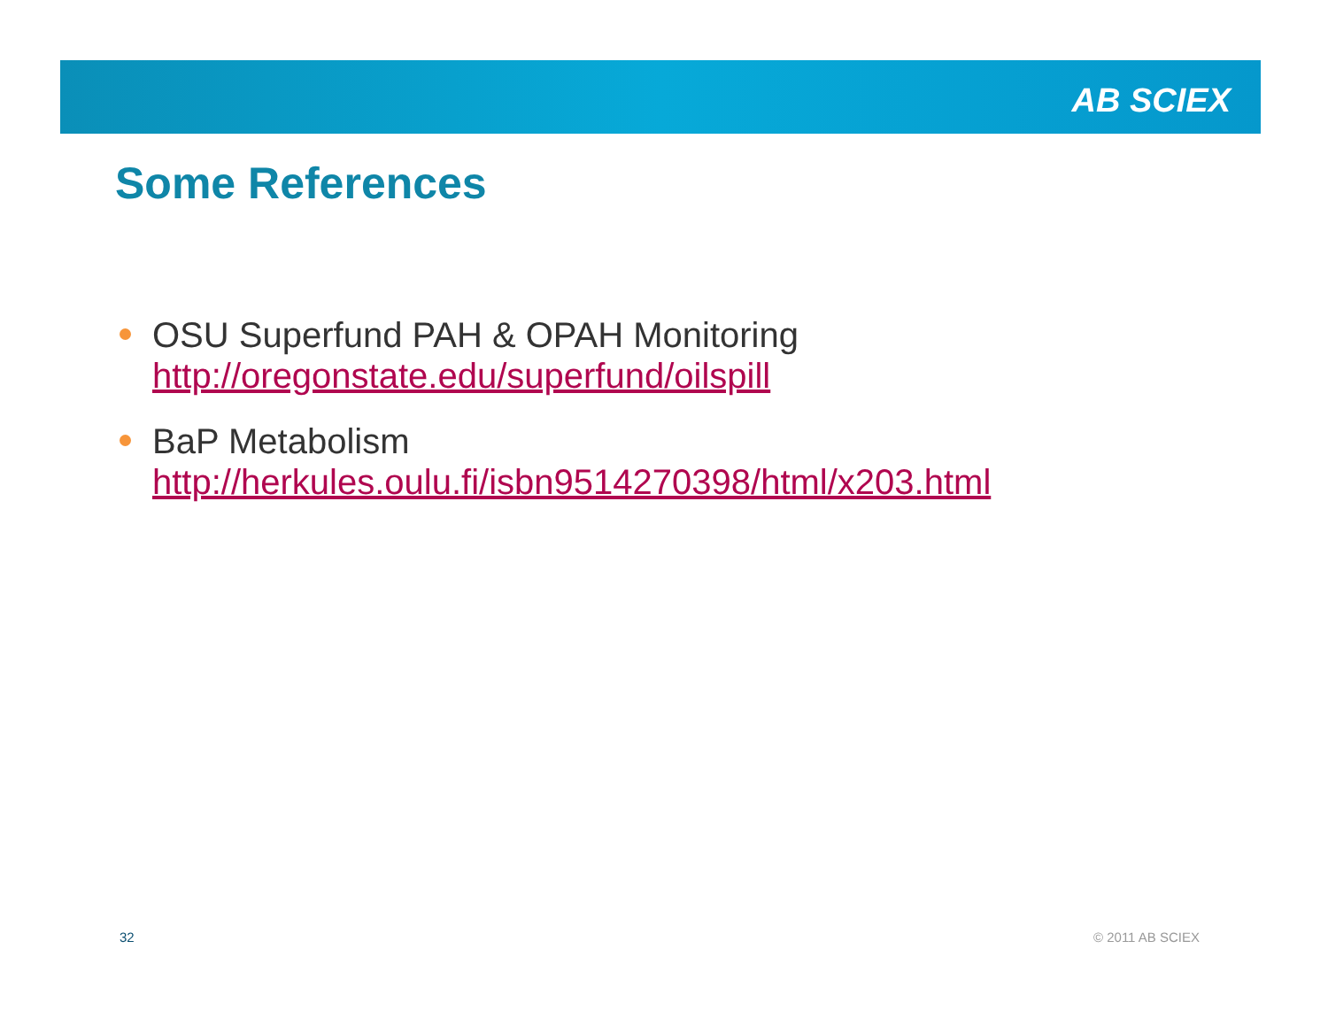AB SCIEX
Some References
OSU Superfund PAH & OPAH Monitoring
http://oregonstate.edu/superfund/oilspill
BaP Metabolism
http://herkules.oulu.fi/isbn9514270398/html/x203.html
32 © 2011 AB SCIEX